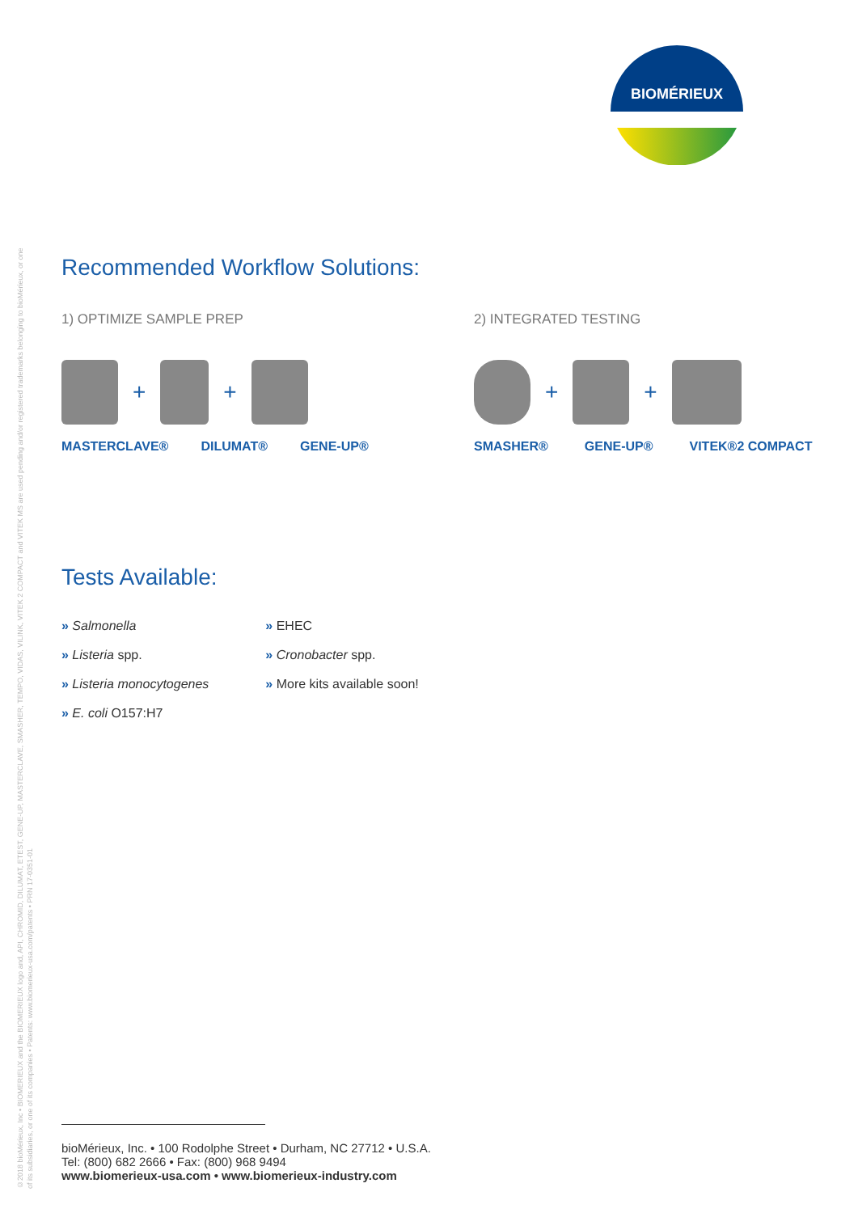©2018 bioMérieux, Inc • BIOMERIEUX and the BIOMERIEUX logo and, API, CHROMID, DILUMAT, ETEST, GENE-UP, MASTERCLAVE, SMASHER, TEMPO, VIDAS, VILINK, VITEK 2 COMPACT and VITEK MS are used pending and/or registered trademarks belonging to bioMérieux, or one
of its subsidiaries, or one of its companies • Patents: www.biomerieux-usa.com/patents • PRN 17-0351-01
BIOMÉRIEUX
Recommended Workflow Solutions:
1) OPTIMIZE SAMPLE PREP
+ +
MASTERCLAVE® DILUMAT® GENE-UP®
2) INTEGRATED TESTING
+ +
SMASHER® GENE-UP® VITEK®2 COMPACT
Tests Available:
» Salmonella
» Listeria spp.
» Listeria monocytogenes
» E. coli O157:H7
» EHEC
» Cronobacter spp.
» More kits available soon!
bioMérieux, Inc. • 100 Rodolphe Street • Durham, NC 27712 • U.S.A.
Tel: (800) 682 2666 • Fax: (800) 968 9494
www.biomerieux-usa.com • www.biomerieux-industry.com